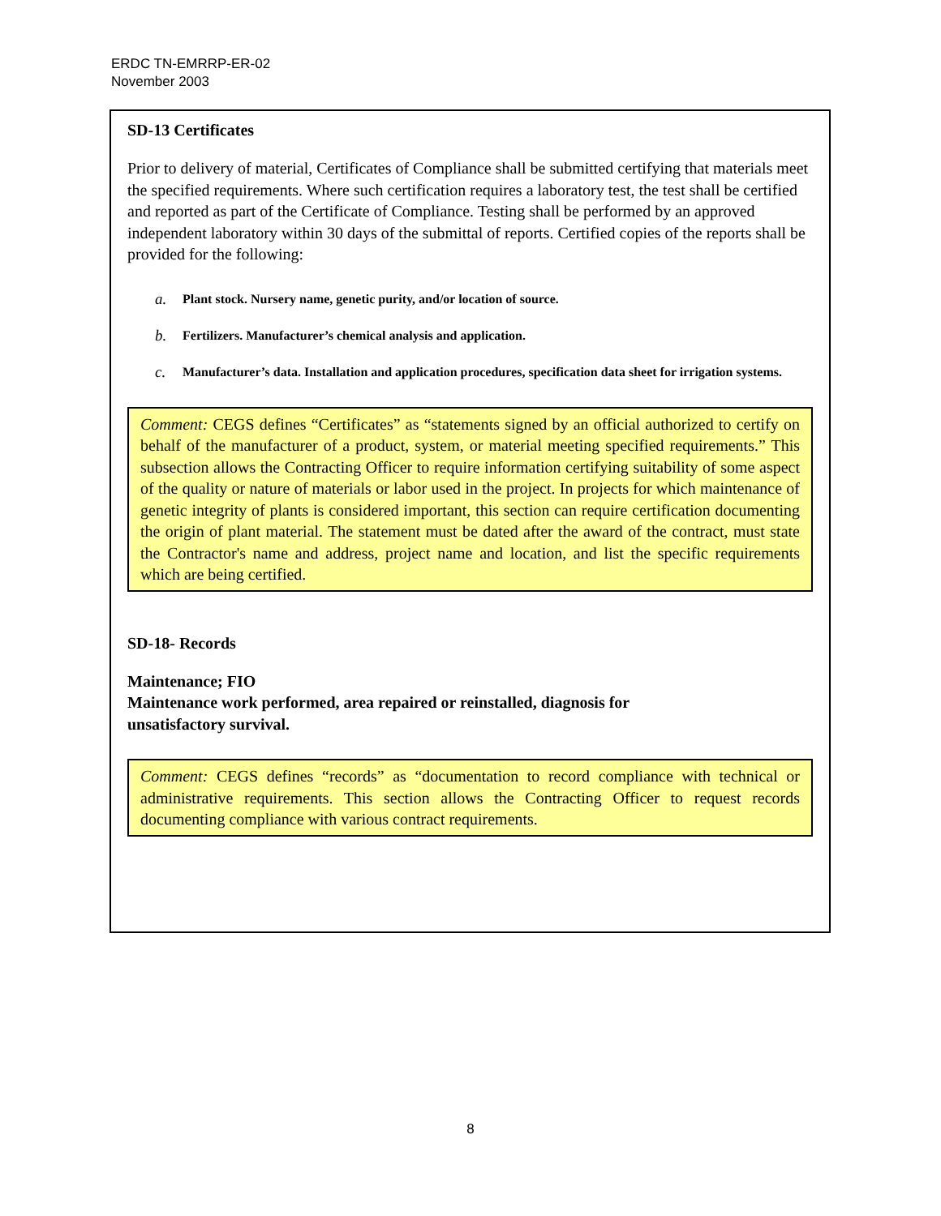ERDC TN-EMRRP-ER-02
November 2003
SD-13 Certificates
Prior to delivery of material, Certificates of Compliance shall be submitted certifying that materials meet the specified requirements. Where such certification requires a laboratory test, the test shall be certified and reported as part of the Certificate of Compliance. Testing shall be performed by an approved independent laboratory within 30 days of the submittal of reports. Certified copies of the reports shall be provided for the following:
a. Plant stock. Nursery name, genetic purity, and/or location of source.
b. Fertilizers. Manufacturer’s chemical analysis and application.
c. Manufacturer’s data. Installation and application procedures, specification data sheet for irrigation systems.
Comment: CEGS defines “Certificates” as “statements signed by an official authorized to certify on behalf of the manufacturer of a product, system, or material meeting specified requirements.” This subsection allows the Contracting Officer to require information certifying suitability of some aspect of the quality or nature of materials or labor used in the project. In projects for which maintenance of genetic integrity of plants is considered important, this section can require certification documenting the origin of plant material. The statement must be dated after the award of the contract, must state the Contractor's name and address, project name and location, and list the specific requirements which are being certified.
SD-18- Records
Maintenance; FIO
Maintenance work performed, area repaired or reinstalled, diagnosis for
unsatisfactory survival.
Comment: CEGS defines “records” as “documentation to record compliance with technical or administrative requirements. This section allows the Contracting Officer to request records documenting compliance with various contract requirements.
8